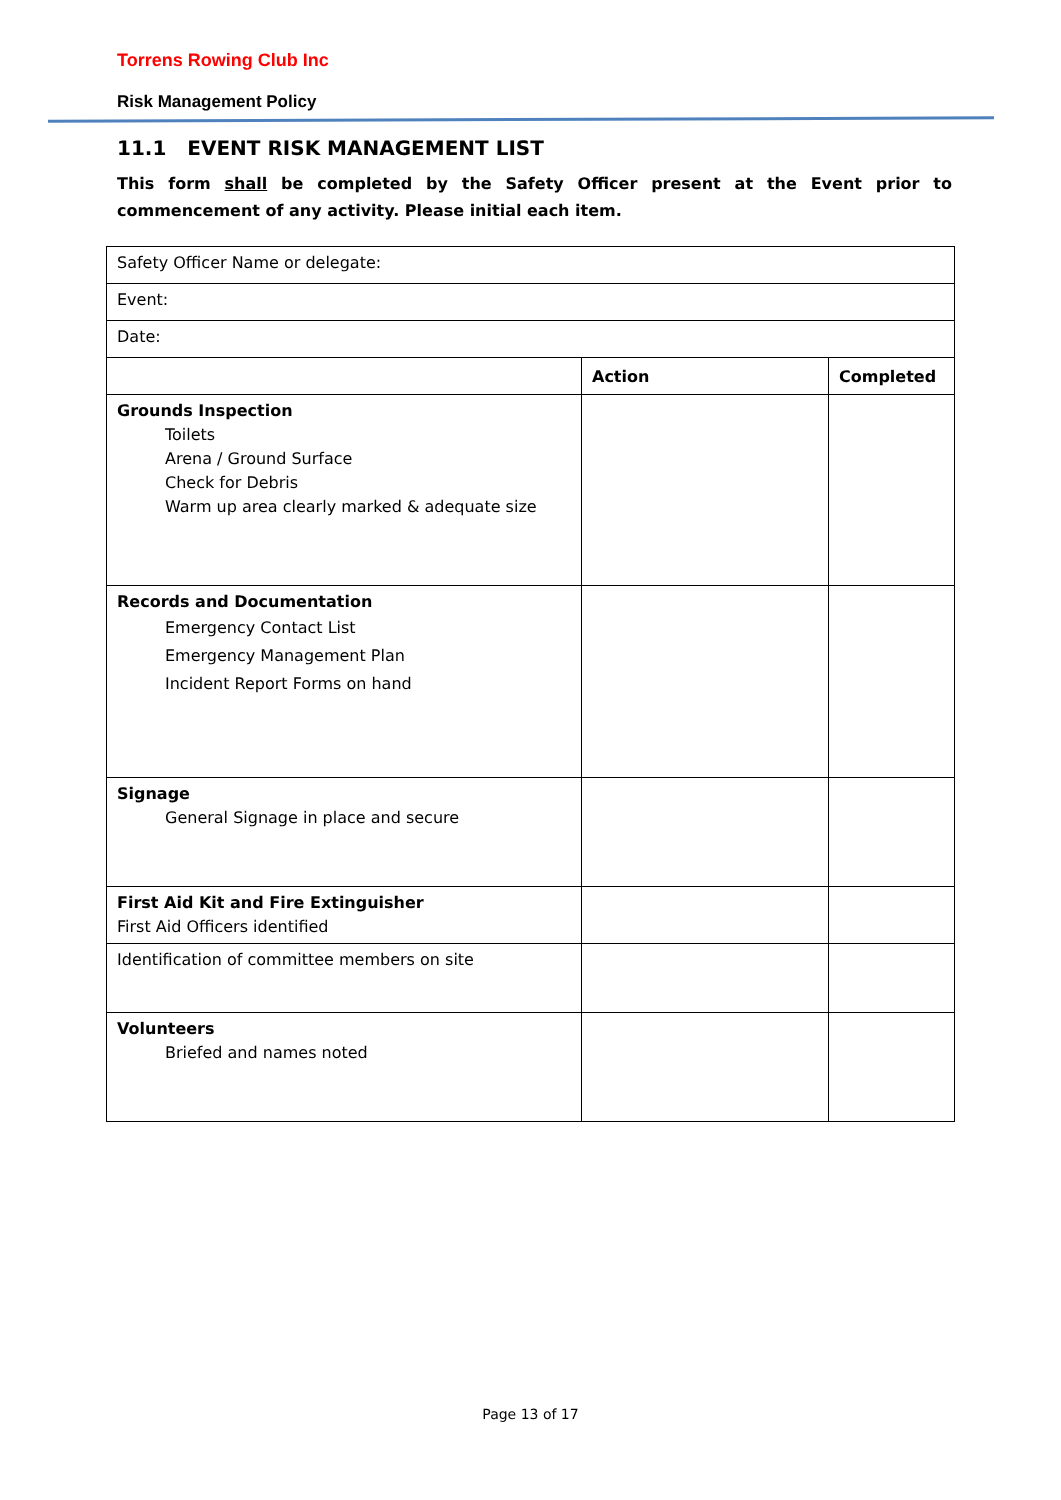Torrens Rowing Club Inc
Risk Management Policy
11.1 EVENT RISK MANAGEMENT LIST
This form shall be completed by the Safety Officer present at the Event prior to commencement of any activity. Please initial each item.
| Safety Officer Name or delegate: | | |
| Event: | | |
| Date: | | |
| | Action | Completed |
| Grounds Inspection Toilets Arena / Ground Surface Check for Debris Warm up area clearly marked & adequate size | | |
| Records and Documentation Emergency Contact List Emergency Management Plan Incident Report Forms on hand | | |
| Signage General Signage in place and secure | | |
| First Aid Kit and Fire Extinguisher First Aid Officers identified | | |
| Identification of committee members on site | | |
| Volunteers Briefed and names noted | | |
Page 13 of 17